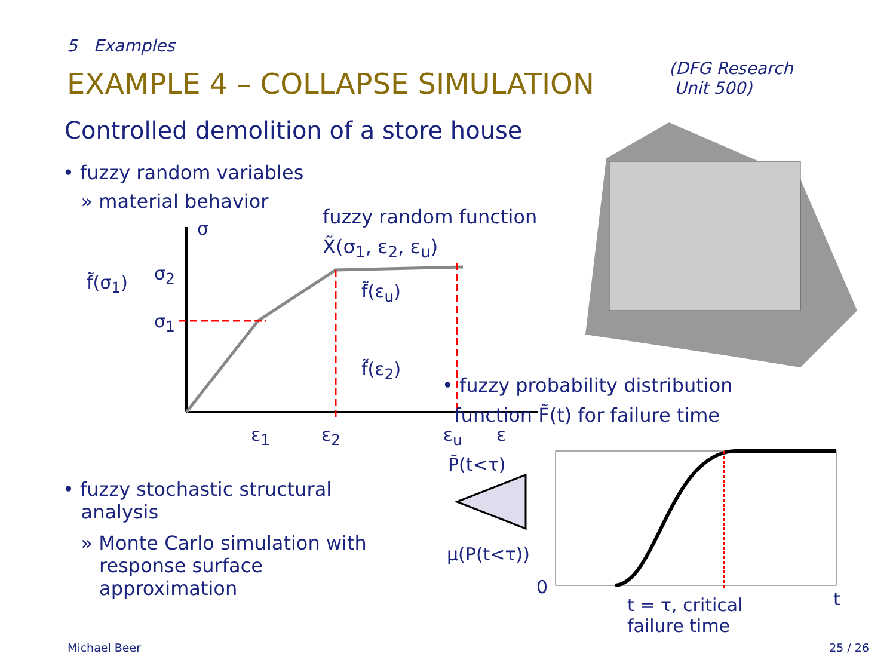5 Examples
EXAMPLE 4 – COLLAPSE SIMULATION
(DFG Research
Unit 500)
Controlled demolition of a store house
• fuzzy random variables
» material behavior
fuzzy random function
X̃(σ<sub>1</sub>, ε<sub>2</sub>, ε<sub>u</sub>)
σ
f̃(σ<sub>1</sub>) σ<sub>2</sub>
σ<sub>1</sub>
f̃(ε<sub>u</sub>)
f̃(ε<sub>2</sub>)
ε<sub>1</sub> ε<sub>2</sub> ε<sub>u</sub> ε
• fuzzy probability distribution
function F̃(t) for failure time
P̃(t<τ)
μ(P(t<τ))
0
t = τ, critical
failure time
t
• fuzzy stochastic structural
analysis
» Monte Carlo simulation with
response surface
approximation
Michael Beer 25 / 26